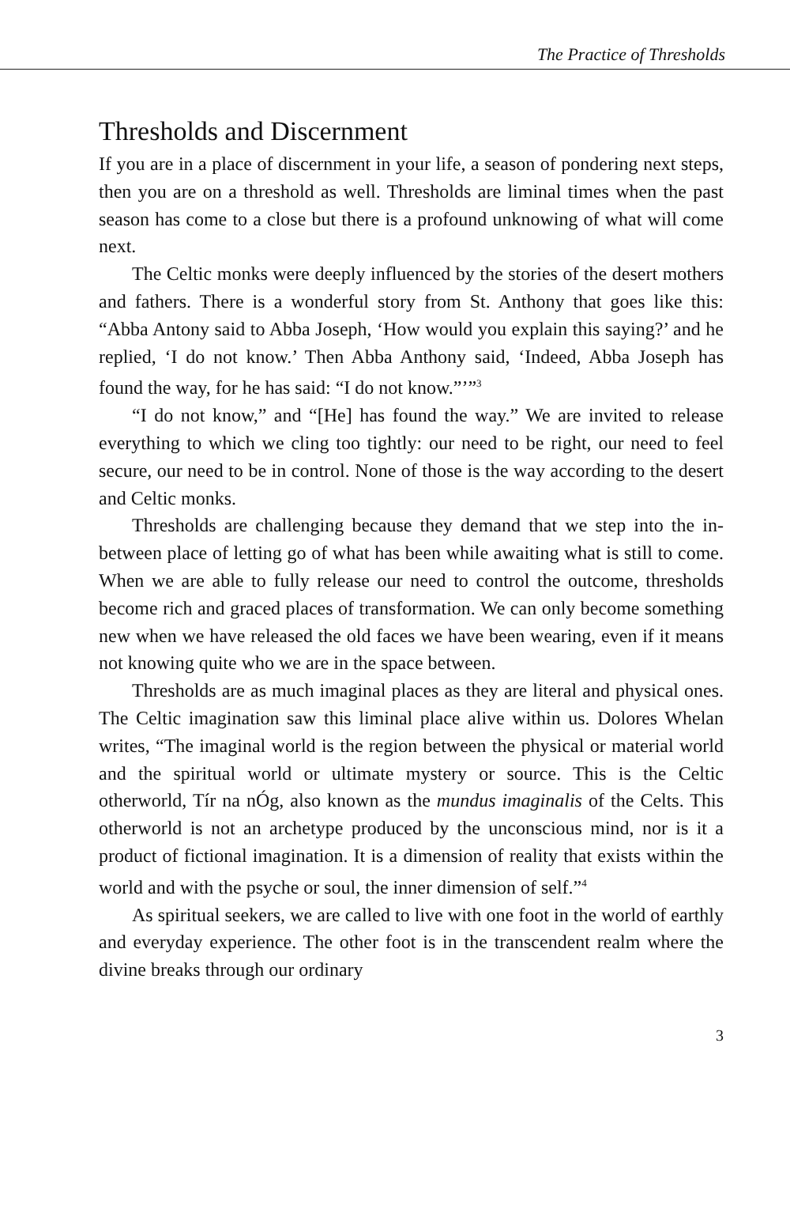The Practice of Thresholds
Thresholds and Discernment
If you are in a place of discernment in your life, a season of pondering next steps, then you are on a threshold as well. Thresholds are liminal times when the past season has come to a close but there is a profound unknowing of what will come next.
The Celtic monks were deeply influenced by the stories of the desert mothers and fathers. There is a wonderful story from St. Anthony that goes like this: “Abba Antony said to Abba Joseph, ‘How would you explain this saying?’ and he replied, ‘I do not know.’ Then Abba Anthony said, ‘Indeed, Abba Joseph has found the way, for he has said: “I do not know.”’”<sup>3</sup>
“I do not know,” and “[He] has found the way.” We are invited to release everything to which we cling too tightly: our need to be right, our need to feel secure, our need to be in control. None of those is the way according to the desert and Celtic monks.
Thresholds are challenging because they demand that we step into the in-between place of letting go of what has been while awaiting what is still to come. When we are able to fully release our need to control the outcome, thresholds become rich and graced places of transformation. We can only become something new when we have released the old faces we have been wearing, even if it means not knowing quite who we are in the space between.
Thresholds are as much imaginal places as they are literal and physical ones. The Celtic imagination saw this liminal place alive within us. Dolores Whelan writes, “The imaginal world is the region between the physical or material world and the spiritual world or ultimate mystery or source. This is the Celtic otherworld, Tír na nÓg, also known as the mundus imaginalis of the Celts. This otherworld is not an archetype produced by the unconscious mind, nor is it a product of fictional imagination. It is a dimension of reality that exists within the world and with the psyche or soul, the inner dimension of self.”<sup>4</sup>
As spiritual seekers, we are called to live with one foot in the world of earthly and everyday experience. The other foot is in the transcendent realm where the divine breaks through our ordinary
3